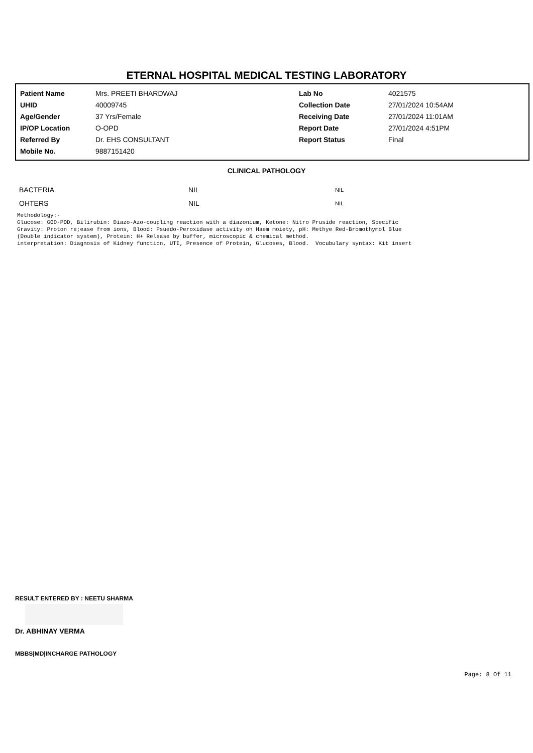ETERNAL HOSPITAL MEDICAL TESTING LABORATORY
| Patient Name | Mrs. PREETI BHARDWAJ | Lab No | 4021575 |
| UHID | 40009745 | Collection Date | 27/01/2024 10:54AM |
| Age/Gender | 37 Yrs/Female | Receiving Date | 27/01/2024 11:01AM |
| IP/OP Location | O-OPD | Report Date | 27/01/2024 4:51PM |
| Referred By | Dr. EHS CONSULTANT | Report Status | Final |
| Mobile No. | 9887151420 | | |
CLINICAL PATHOLOGY
| BACTERIA | NIL | NIL |
| OHTERS | NIL | NIL |
Methodology:-
Glucose: GOD-POD, Bilirubin: Diazo-Azo-coupling reaction with a diazonium, Ketone: Nitro Pruside reaction, Specific
Gravity: Proton re;ease from ions, Blood: Psuedo-Peroxidase activity oh Haem moiety, pH: Methye Red-Bromothymol Blue
(Double indicator system), Protein: H+ Release by buffer, microscopic & chemical method.
interpretation: Diagnosis of Kidney function, UTI, Presence of Protein, Glucoses, Blood.  Vocubulary syntax: Kit insert
RESULT ENTERED BY : NEETU SHARMA
Dr. ABHINAY VERMA
MBBS|MD|INCHARGE PATHOLOGY
Page: 8 Of 11